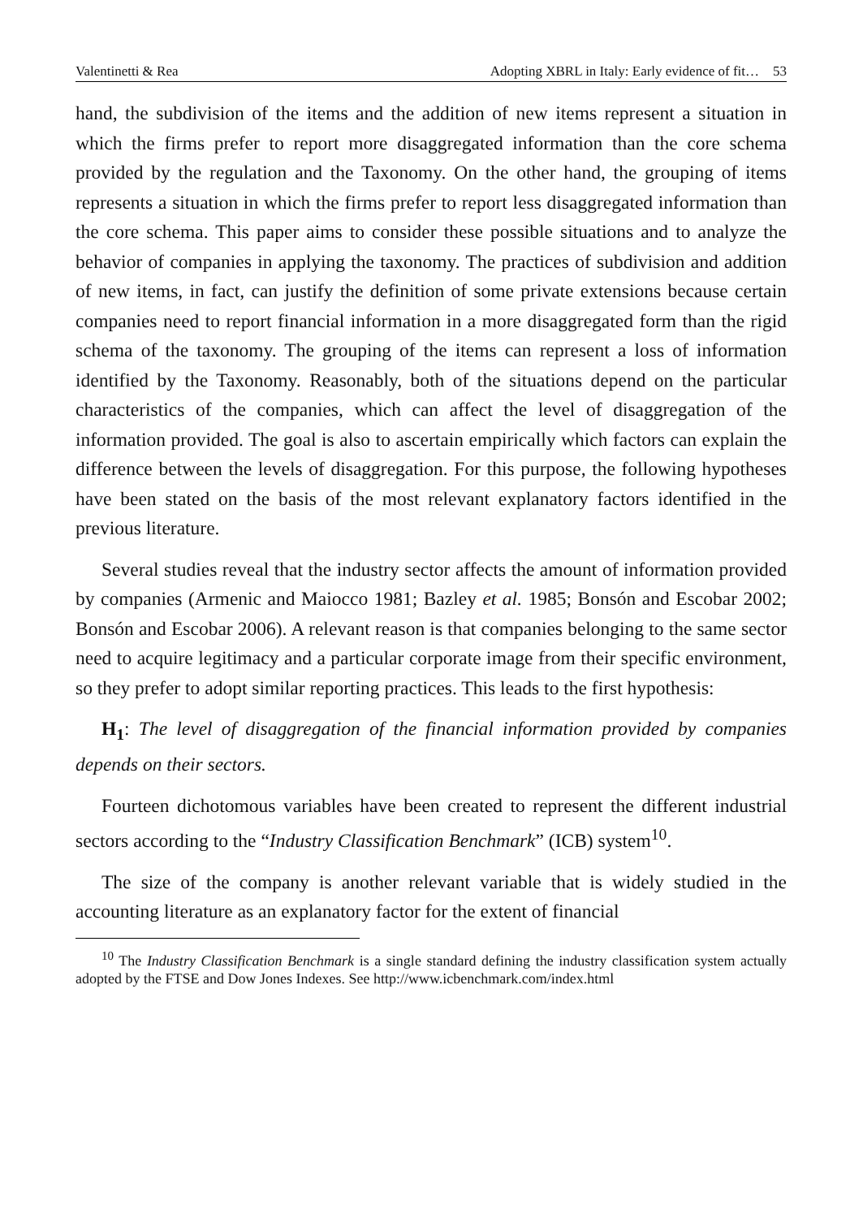Valentinetti & Rea Adopting XBRL in Italy: Early evidence of fit… 53
hand, the subdivision of the items and the addition of new items represent a situation in which the firms prefer to report more disaggregated information than the core schema provided by the regulation and the Taxonomy. On the other hand, the grouping of items represents a situation in which the firms prefer to report less disaggregated information than the core schema. This paper aims to consider these possible situations and to analyze the behavior of companies in applying the taxonomy. The practices of subdivision and addition of new items, in fact, can justify the definition of some private extensions because certain companies need to report financial information in a more disaggregated form than the rigid schema of the taxonomy. The grouping of the items can represent a loss of information identified by the Taxonomy. Reasonably, both of the situations depend on the particular characteristics of the companies, which can affect the level of disaggregation of the information provided. The goal is also to ascertain empirically which factors can explain the difference between the levels of disaggregation. For this purpose, the following hypotheses have been stated on the basis of the most relevant explanatory factors identified in the previous literature.
Several studies reveal that the industry sector affects the amount of information provided by companies (Armenic and Maiocco 1981; Bazley et al. 1985; Bonsón and Escobar 2002; Bonsón and Escobar 2006). A relevant reason is that companies belonging to the same sector need to acquire legitimacy and a particular corporate image from their specific environment, so they prefer to adopt similar reporting practices. This leads to the first hypothesis:
H<sub>1</sub>: The level of disaggregation of the financial information provided by companies depends on their sectors.
Fourteen dichotomous variables have been created to represent the different industrial sectors according to the “Industry Classification Benchmark” (ICB) system<sup>10</sup>.
The size of the company is another relevant variable that is widely studied in the accounting literature as an explanatory factor for the extent of financial
<sup>10</sup> The Industry Classification Benchmark is a single standard defining the industry classification system actually adopted by the FTSE and Dow Jones Indexes. See http://www.icbenchmark.com/index.html